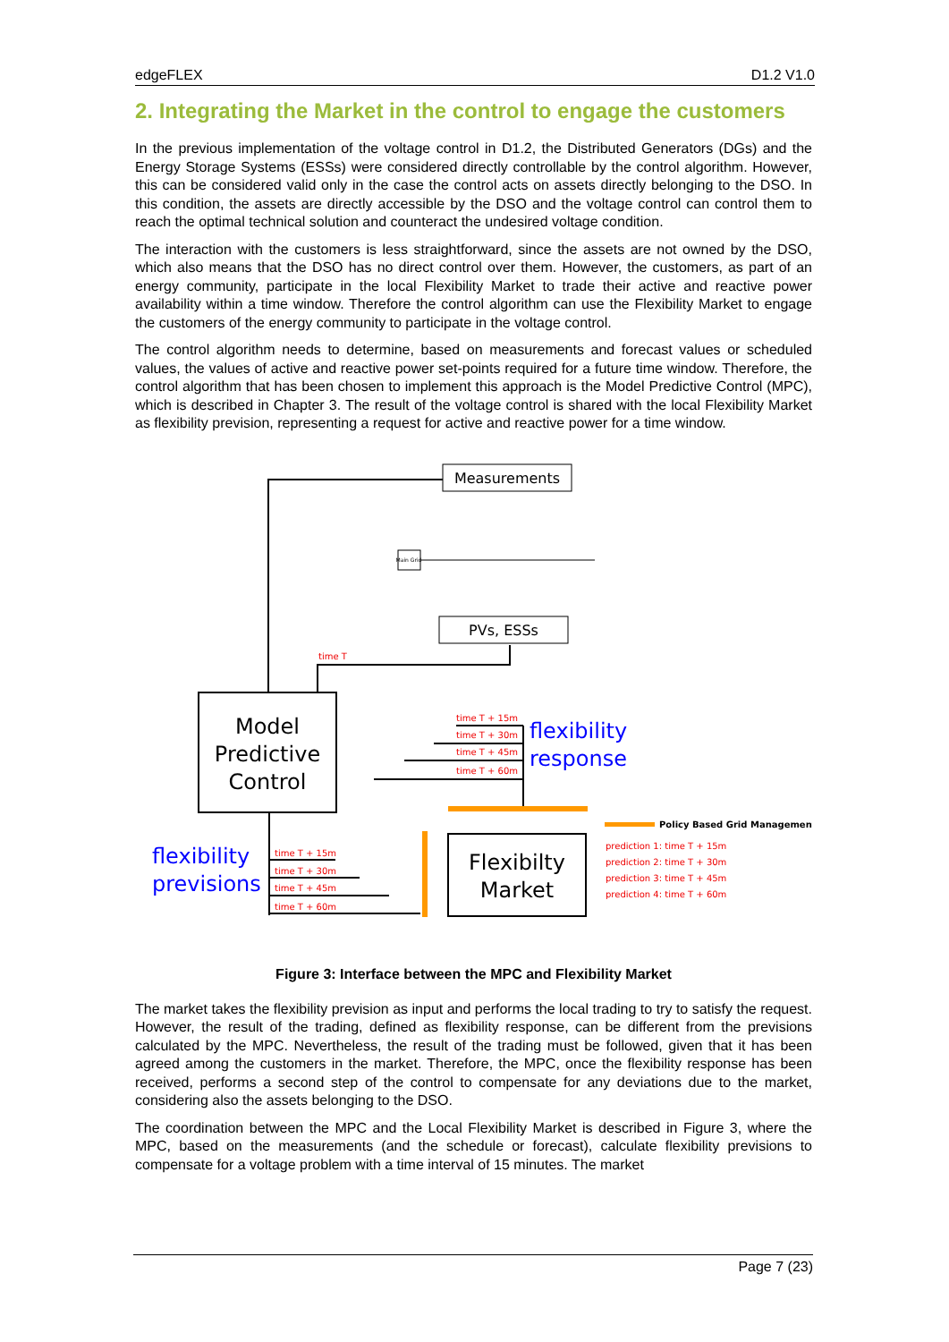edgeFLEX D1.2 V1.0
2. Integrating the Market in the control to engage the customers
In the previous implementation of the voltage control in D1.2, the Distributed Generators (DGs) and the Energy Storage Systems (ESSs) were considered directly controllable by the control algorithm. However, this can be considered valid only in the case the control acts on assets directly belonging to the DSO. In this condition, the assets are directly accessible by the DSO and the voltage control can control them to reach the optimal technical solution and counteract the undesired voltage condition.
The interaction with the customers is less straightforward, since the assets are not owned by the DSO, which also means that the DSO has no direct control over them. However, the customers, as part of an energy community, participate in the local Flexibility Market to trade their active and reactive power availability within a time window. Therefore the control algorithm can use the Flexibility Market to engage the customers of the energy community to participate in the voltage control.
The control algorithm needs to determine, based on measurements and forecast values or scheduled values, the values of active and reactive power set-points required for a future time window. Therefore, the control algorithm that has been chosen to implement this approach is the Model Predictive Control (MPC), which is described in Chapter 3. The result of the voltage control is shared with the local Flexibility Market as flexibility prevision, representing a request for active and reactive power for a time window.
Measurements
PVs, ESSs
Main Grid
time T
Model
Predictive
Control
time T + 15m
time T + 30m
time T + 45m
time T + 60m
flexibility
response
Flexibilty
Market
time T + 15m
time T + 30m
time T + 45m
time T + 60m
flexibility
previsions
Policy Based Grid Management
prediction 1: time T + 15m
prediction 2: time T + 30m
prediction 3: time T + 45m
prediction 4: time T + 60m
Figure 3: Interface between the MPC and Flexibility Market
The market takes the flexibility prevision as input and performs the local trading to try to satisfy the request. However, the result of the trading, defined as flexibility response, can be different from the previsions calculated by the MPC. Nevertheless, the result of the trading must be followed, given that it has been agreed among the customers in the market. Therefore, the MPC, once the flexibility response has been received, performs a second step of the control to compensate for any deviations due to the market, considering also the assets belonging to the DSO.
The coordination between the MPC and the Local Flexibility Market is described in Figure 3, where the MPC, based on the measurements (and the schedule or forecast), calculate flexibility previsions to compensate for a voltage problem with a time interval of 15 minutes. The market
Page 7 (23)